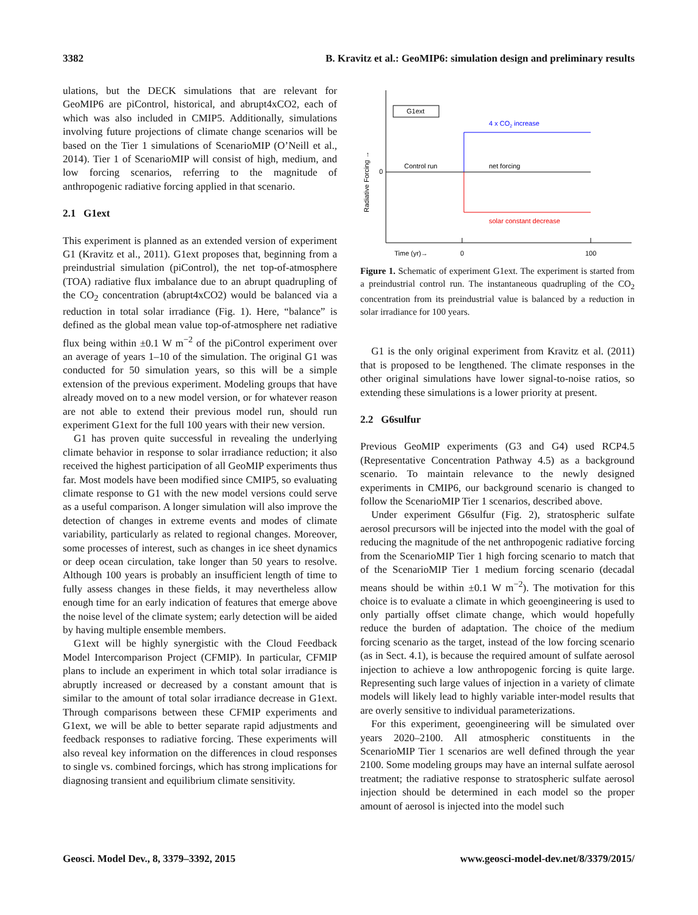3382 B. Kravitz et al.: GeoMIP6: simulation design and preliminary results
ulations, but the DECK simulations that are relevant for GeoMIP6 are piControl, historical, and abrupt4xCO2, each of which was also included in CMIP5. Additionally, simulations involving future projections of climate change scenarios will be based on the Tier 1 simulations of ScenarioMIP (O’Neill et al., 2014). Tier 1 of ScenarioMIP will consist of high, medium, and low forcing scenarios, referring to the magnitude of anthropogenic radiative forcing applied in that scenario.
2.1 G1ext
This experiment is planned as an extended version of experiment G1 (Kravitz et al., 2011). G1ext proposes that, beginning from a preindustrial simulation (piControl), the net top-of-atmosphere (TOA) radiative flux imbalance due to an abrupt quadrupling of the CO<sub>2</sub> concentration (abrupt4xCO2) would be balanced via a reduction in total solar irradiance (Fig. 1). Here, “balance” is defined as the global mean value top-of-atmosphere net radiative flux being within ±0.1 W m<sup>−2</sup> of the piControl experiment over an average of years 1–10 of the simulation. The original G1 was conducted for 50 simulation years, so this will be a simple extension of the previous experiment. Modeling groups that have already moved on to a new model version, or for whatever reason are not able to extend their previous model run, should run experiment G1ext for the full 100 years with their new version.
G1 has proven quite successful in revealing the underlying climate behavior in response to solar irradiance reduction; it also received the highest participation of all GeoMIP experiments thus far. Most models have been modified since CMIP5, so evaluating climate response to G1 with the new model versions could serve as a useful comparison. A longer simulation will also improve the detection of changes in extreme events and modes of climate variability, particularly as related to regional changes. Moreover, some processes of interest, such as changes in ice sheet dynamics or deep ocean circulation, take longer than 50 years to resolve. Although 100 years is probably an insufficient length of time to fully assess changes in these fields, it may nevertheless allow enough time for an early indication of features that emerge above the noise level of the climate system; early detection will be aided by having multiple ensemble members.
G1ext will be highly synergistic with the Cloud Feedback Model Intercomparison Project (CFMIP). In particular, CFMIP plans to include an experiment in which total solar irradiance is abruptly increased or decreased by a constant amount that is similar to the amount of total solar irradiance decrease in G1ext. Through comparisons between these CFMIP experiments and G1ext, we will be able to better separate rapid adjustments and feedback responses to radiative forcing. These experiments will also reveal key information on the differences in cloud responses to single vs. combined forcings, which has strong implications for diagnosing transient and equilibrium climate sensitivity.
G1ext
Radiative Forcing →
0
Control run
net forcing
4 x CO2 increase
solar constant decrease
Time (yr)→
0
100
Figure 1. Schematic of experiment G1ext. The experiment is started from a preindustrial control run. The instantaneous quadrupling of the CO<sub>2</sub> concentration from its preindustrial value is balanced by a reduction in solar irradiance for 100 years.
G1 is the only original experiment from Kravitz et al. (2011) that is proposed to be lengthened. The climate responses in the other original simulations have lower signal-to-noise ratios, so extending these simulations is a lower priority at present.
2.2 G6sulfur
Previous GeoMIP experiments (G3 and G4) used RCP4.5 (Representative Concentration Pathway 4.5) as a background scenario. To maintain relevance to the newly designed experiments in CMIP6, our background scenario is changed to follow the ScenarioMIP Tier 1 scenarios, described above.
Under experiment G6sulfur (Fig. 2), stratospheric sulfate aerosol precursors will be injected into the model with the goal of reducing the magnitude of the net anthropogenic radiative forcing from the ScenarioMIP Tier 1 high forcing scenario to match that of the ScenarioMIP Tier 1 medium forcing scenario (decadal means should be within ±0.1 W m<sup>−2</sup>). The motivation for this choice is to evaluate a climate in which geoengineering is used to only partially offset climate change, which would hopefully reduce the burden of adaptation. The choice of the medium forcing scenario as the target, instead of the low forcing scenario (as in Sect. 4.1), is because the required amount of sulfate aerosol injection to achieve a low anthropogenic forcing is quite large. Representing such large values of injection in a variety of climate models will likely lead to highly variable inter-model results that are overly sensitive to individual parameterizations.
For this experiment, geoengineering will be simulated over years 2020–2100. All atmospheric constituents in the ScenarioMIP Tier 1 scenarios are well defined through the year 2100. Some modeling groups may have an internal sulfate aerosol treatment; the radiative response to stratospheric sulfate aerosol injection should be determined in each model so the proper amount of aerosol is injected into the model such
Geosci. Model Dev., 8, 3379–3392, 2015 www.geosci-model-dev.net/8/3379/2015/